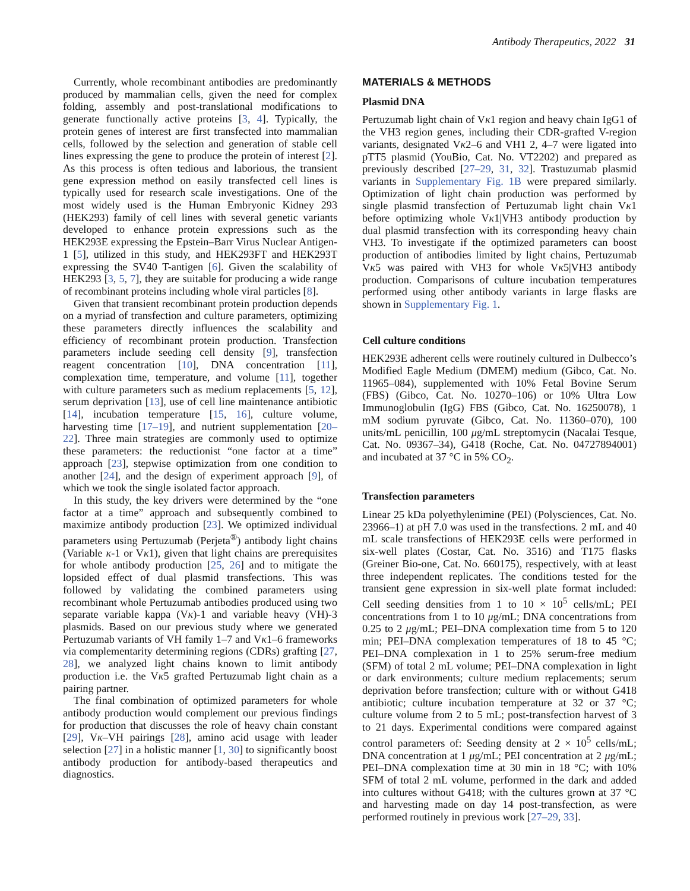Antibody Therapeutics, 2022 31
Currently, whole recombinant antibodies are predominantly produced by mammalian cells, given the need for complex folding, assembly and post-translational modifications to generate functionally active proteins [3, 4]. Typically, the protein genes of interest are first transfected into mammalian cells, followed by the selection and generation of stable cell lines expressing the gene to produce the protein of interest [2]. As this process is often tedious and laborious, the transient gene expression method on easily transfected cell lines is typically used for research scale investigations. One of the most widely used is the Human Embryonic Kidney 293 (HEK293) family of cell lines with several genetic variants developed to enhance protein expressions such as the HEK293E expressing the Epstein–Barr Virus Nuclear Antigen-1 [5], utilized in this study, and HEK293FT and HEK293T expressing the SV40 T-antigen [6]. Given the scalability of HEK293 [3, 5, 7], they are suitable for producing a wide range of recombinant proteins including whole viral particles [8].
Given that transient recombinant protein production depends on a myriad of transfection and culture parameters, optimizing these parameters directly influences the scalability and efficiency of recombinant protein production. Transfection parameters include seeding cell density [9], transfection reagent concentration [10], DNA concentration [11], complexation time, temperature, and volume [11], together with culture parameters such as medium replacements [5, 12], serum deprivation [13], use of cell line maintenance antibiotic [14], incubation temperature [15, 16], culture volume, harvesting time [17–19], and nutrient supplementation [20–22]. Three main strategies are commonly used to optimize these parameters: the reductionist “one factor at a time” approach [23], stepwise optimization from one condition to another [24], and the design of experiment approach [9], of which we took the single isolated factor approach.
In this study, the key drivers were determined by the “one factor at a time” approach and subsequently combined to maximize antibody production [23]. We optimized individual parameters using Pertuzumab (Perjeta<sup>®</sup>) antibody light chains (Variable κ-1 or Vκ1), given that light chains are prerequisites for whole antibody production [25, 26] and to mitigate the lopsided effect of dual plasmid transfections. This was followed by validating the combined parameters using recombinant whole Pertuzumab antibodies produced using two separate variable kappa (Vκ)-1 and variable heavy (VH)-3 plasmids. Based on our previous study where we generated Pertuzumab variants of VH family 1–7 and Vκ1–6 frameworks via complementarity determining regions (CDRs) grafting [27, 28], we analyzed light chains known to limit antibody production i.e. the Vκ5 grafted Pertuzumab light chain as a pairing partner.
The final combination of optimized parameters for whole antibody production would complement our previous findings for production that discusses the role of heavy chain constant [29], Vκ–VH pairings [28], amino acid usage with leader selection [27] in a holistic manner [1, 30] to significantly boost antibody production for antibody-based therapeutics and diagnostics.
MATERIALS & METHODS
Plasmid DNA
Pertuzumab light chain of Vκ1 region and heavy chain IgG1 of the VH3 region genes, including their CDR-grafted V-region variants, designated Vκ2–6 and VH1 2, 4–7 were ligated into pTT5 plasmid (YouBio, Cat. No. VT2202) and prepared as previously described [27–29, 31, 32]. Trastuzumab plasmid variants in Supplementary Fig. 1B were prepared similarly. Optimization of light chain production was performed by single plasmid transfection of Pertuzumab light chain Vκ1 before optimizing whole Vκ1|VH3 antibody production by dual plasmid transfection with its corresponding heavy chain VH3. To investigate if the optimized parameters can boost production of antibodies limited by light chains, Pertuzumab Vκ5 was paired with VH3 for whole Vκ5|VH3 antibody production. Comparisons of culture incubation temperatures performed using other antibody variants in large flasks are shown in Supplementary Fig. 1.
Cell culture conditions
HEK293E adherent cells were routinely cultured in Dulbecco’s Modified Eagle Medium (DMEM) medium (Gibco, Cat. No. 11965–084), supplemented with 10% Fetal Bovine Serum (FBS) (Gibco, Cat. No. 10270–106) or 10% Ultra Low Immunoglobulin (IgG) FBS (Gibco, Cat. No. 16250078), 1 mM sodium pyruvate (Gibco, Cat. No. 11360–070), 100 units/mL penicillin, 100 μg/mL streptomycin (Nacalai Tesque, Cat. No. 09367–34), G418 (Roche, Cat. No. 04727894001) and incubated at 37 °C in 5% CO<sub>2</sub>.
Transfection parameters
Linear 25 kDa polyethylenimine (PEI) (Polysciences, Cat. No. 23966–1) at pH 7.0 was used in the transfections. 2 mL and 40 mL scale transfections of HEK293E cells were performed in six-well plates (Costar, Cat. No. 3516) and T175 flasks (Greiner Bio-one, Cat. No. 660175), respectively, with at least three independent replicates. The conditions tested for the transient gene expression in six-well plate format included: Cell seeding densities from 1 to 10 × 10<sup>5</sup> cells/mL; PEI concentrations from 1 to 10 μg/mL; DNA concentrations from 0.25 to 2 μg/mL; PEI–DNA complexation time from 5 to 120 min; PEI–DNA complexation temperatures of 18 to 45 °C; PEI–DNA complexation in 1 to 25% serum-free medium (SFM) of total 2 mL volume; PEI–DNA complexation in light or dark environments; culture medium replacements; serum deprivation before transfection; culture with or without G418 antibiotic; culture incubation temperature at 32 or 37 °C; culture volume from 2 to 5 mL; post-transfection harvest of 3 to 21 days. Experimental conditions were compared against control parameters of: Seeding density at 2 × 10<sup>5</sup> cells/mL; DNA concentration at 1 μg/mL; PEI concentration at 2 μg/mL; PEI–DNA complexation time at 30 min in 18 °C; with 10% SFM of total 2 mL volume, performed in the dark and added into cultures without G418; with the cultures grown at 37 °C and harvesting made on day 14 post-transfection, as were performed routinely in previous work [27–29, 33].